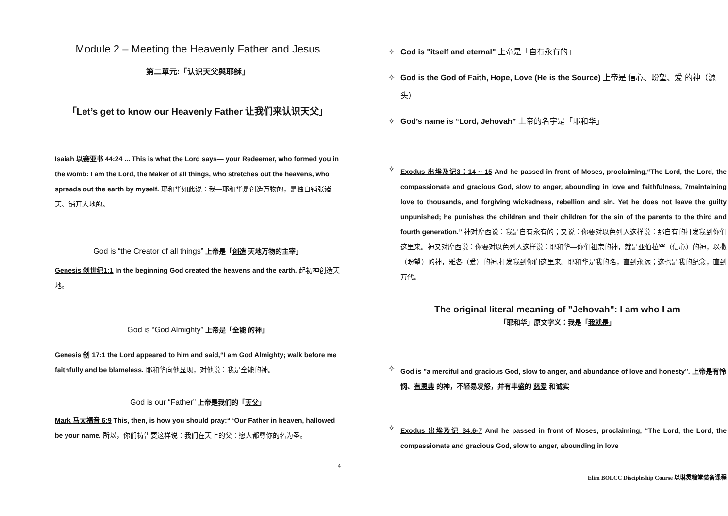Module 2 – Meeting the Heavenly Father and Jesus
第二單元:「认识天父與耶稣」
「Let’s get to know our Heavenly Father 让我们来认识天父」
Isaiah 以赛亚书 44:24 ... This is what the Lord says— your Redeemer, who formed you in the womb: I am the Lord, the Maker of all things, who stretches out the heavens, who spreads out the earth by myself. 耶和华如此说：我—耶和华是创造万物的，是独自铺张诸天、铺开大地的。
God is “the Creator of all things” 上帝是「创造 天地万物的主宰」
Genesis 创世纪1:1 In the beginning God created the heavens and the earth. 起初神创造天地。
God is “God Almighty” 上帝是「全能 的神」
Genesis 创 17:1 the Lord appeared to him and said,“I am God Almighty; walk before me faithfully and be blameless. 耶和华向他显现，对他说：我是全能的神。
God is our “Father” 上帝是我们的「天父」
Mark 马太福音 6:9 This, then, is how you should pray:“ ‘Our Father in heaven, hallowed be your name. 所以，你们祷告要这样说：我们在天上的父：愿人都尊你的名为圣。
4
✧ God is "itself and eternal" 上帝是「自有永有的」
✧ God is the God of Faith, Hope, Love (He is the Source) 上帝是 信心、盼望、爱 的神（源头）
✧ God’s name is “Lord, Jehovah” 上帝的名字是「耶和华」
✧
Exodus 出埃及记3：14 ~ 15 And he passed in front of Moses, proclaiming,“The Lord, the Lord, the compassionate and gracious God, slow to anger, abounding in love and faithfulness, 7maintaining love to thousands, and forgiving wickedness, rebellion and sin. Yet he does not leave the guilty unpunished; he punishes the children and their children for the sin of the parents to the third and fourth generation.” 神对摩西说：我是自有永有的；又说：你要对以色列人这样说：那自有的打发我到你们这里来。神又对摩西说：你要对以色列人这样说：耶和华—你们祖宗的神，就是亚伯拉罕（信心）的神，以撒（盼望）的神，雅各（爱）的神,打发我到你们这里来。耶和华是我的名，直到永远；这也是我的纪念，直到万代。
The original literal meaning of "Jehovah": I am who I am
「耶和华」原文字义：我是「我就是」
✧
God is "a merciful and gracious God, slow to anger, and abundance of love and honesty". 上帝是有怜悯、有恩典 的神，不轻易发怒，并有丰盛的 慈爱 和诚实
✧
Exodus 出埃及记 34:6-7 And he passed in front of Moses, proclaiming, “The Lord, the Lord, the compassionate and gracious God, slow to anger, abounding in love
Elim BOLCC Discipleship Course 以琳灵粮堂装备课程